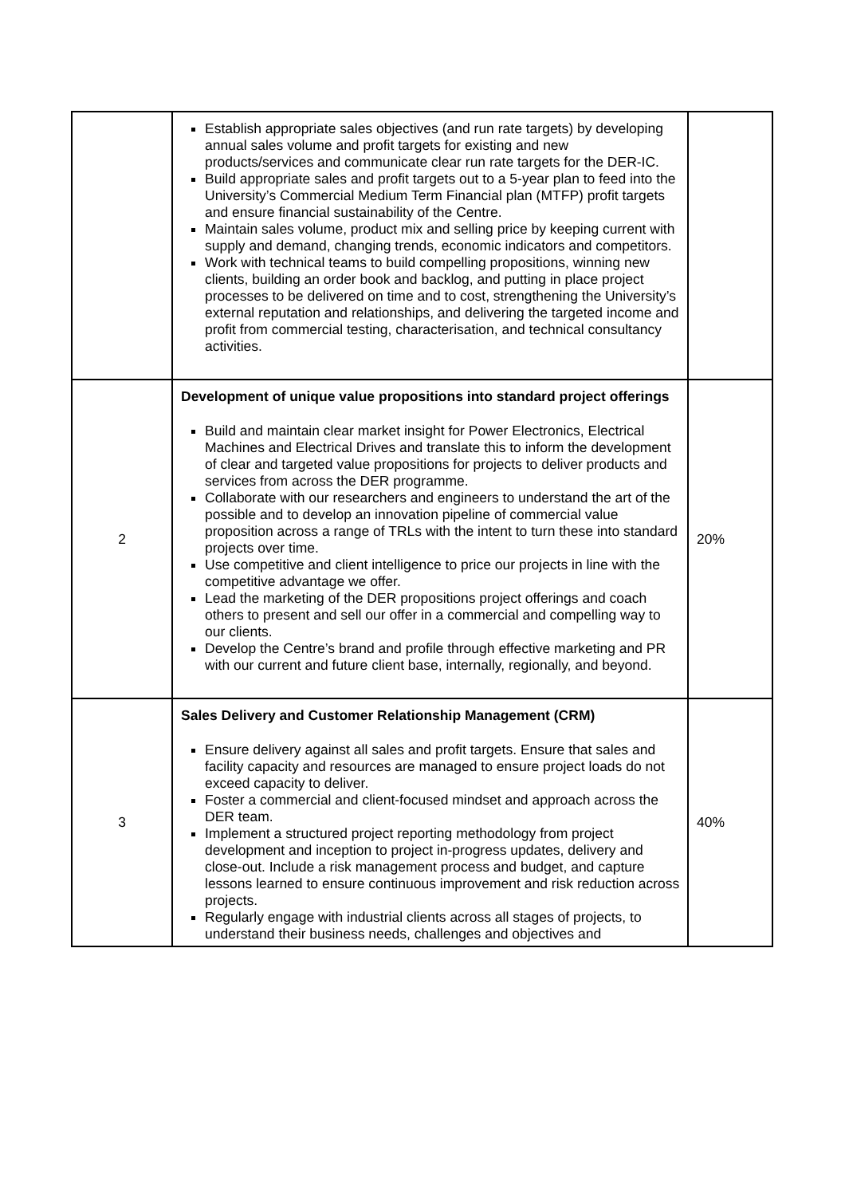| | Establish appropriate sales objectives (and run rate targets) by developing annual sales volume and profit targets for existing and new products/services and communicate clear run rate targets for the DER-IC. Build appropriate sales and profit targets out to a 5-year plan to feed into the University’s Commercial Medium Term Financial plan (MTFP) profit targets and ensure financial sustainability of the Centre. Maintain sales volume, product mix and selling price by keeping current with supply and demand, changing trends, economic indicators and competitors. Work with technical teams to build compelling propositions, winning new clients, building an order book and backlog, and putting in place project processes to be delivered on time and to cost, strengthening the University’s external reputation and relationships, and delivering the targeted income and profit from commercial testing, characterisation, and technical consultancy activities. | |
| 2 | Development of unique value propositions into standard project offerings Build and maintain clear market insight for Power Electronics, Electrical Machines and Electrical Drives and translate this to inform the development of clear and targeted value propositions for projects to deliver products and services from across the DER programme. Collaborate with our researchers and engineers to understand the art of the possible and to develop an innovation pipeline of commercial value proposition across a range of TRLs with the intent to turn these into standard projects over time. Use competitive and client intelligence to price our projects in line with the competitive advantage we offer. Lead the marketing of the DER propositions project offerings and coach others to present and sell our offer in a commercial and compelling way to our clients. Develop the Centre’s brand and profile through effective marketing and PR with our current and future client base, internally, regionally, and beyond. | 20% |
| 3 | Sales Delivery and Customer Relationship Management (CRM) Ensure delivery against all sales and profit targets. Ensure that sales and facility capacity and resources are managed to ensure project loads do not exceed capacity to deliver. Foster a commercial and client-focused mindset and approach across the DER team. Implement a structured project reporting methodology from project development and inception to project in-progress updates, delivery and close-out. Include a risk management process and budget, and capture lessons learned to ensure continuous improvement and risk reduction across projects. Regularly engage with industrial clients across all stages of projects, to understand their business needs, challenges and objectives and | 40% |